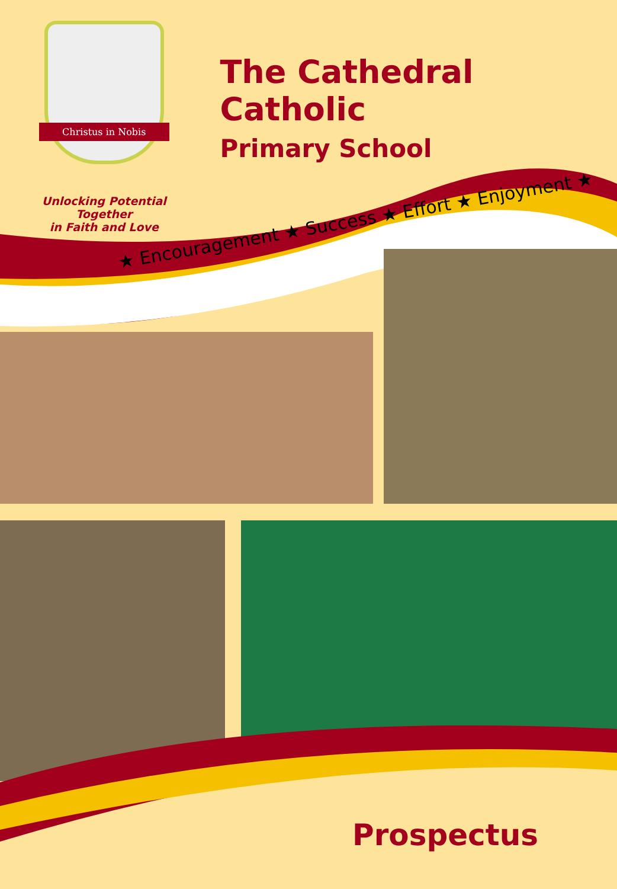Christus in Nobis
Unlocking Potential Together
in Faith and Love
The Cathedral Catholic
Primary School
★ Encouragement ★ Success ★ Effort ★ Enjoyment ★
Prospectus